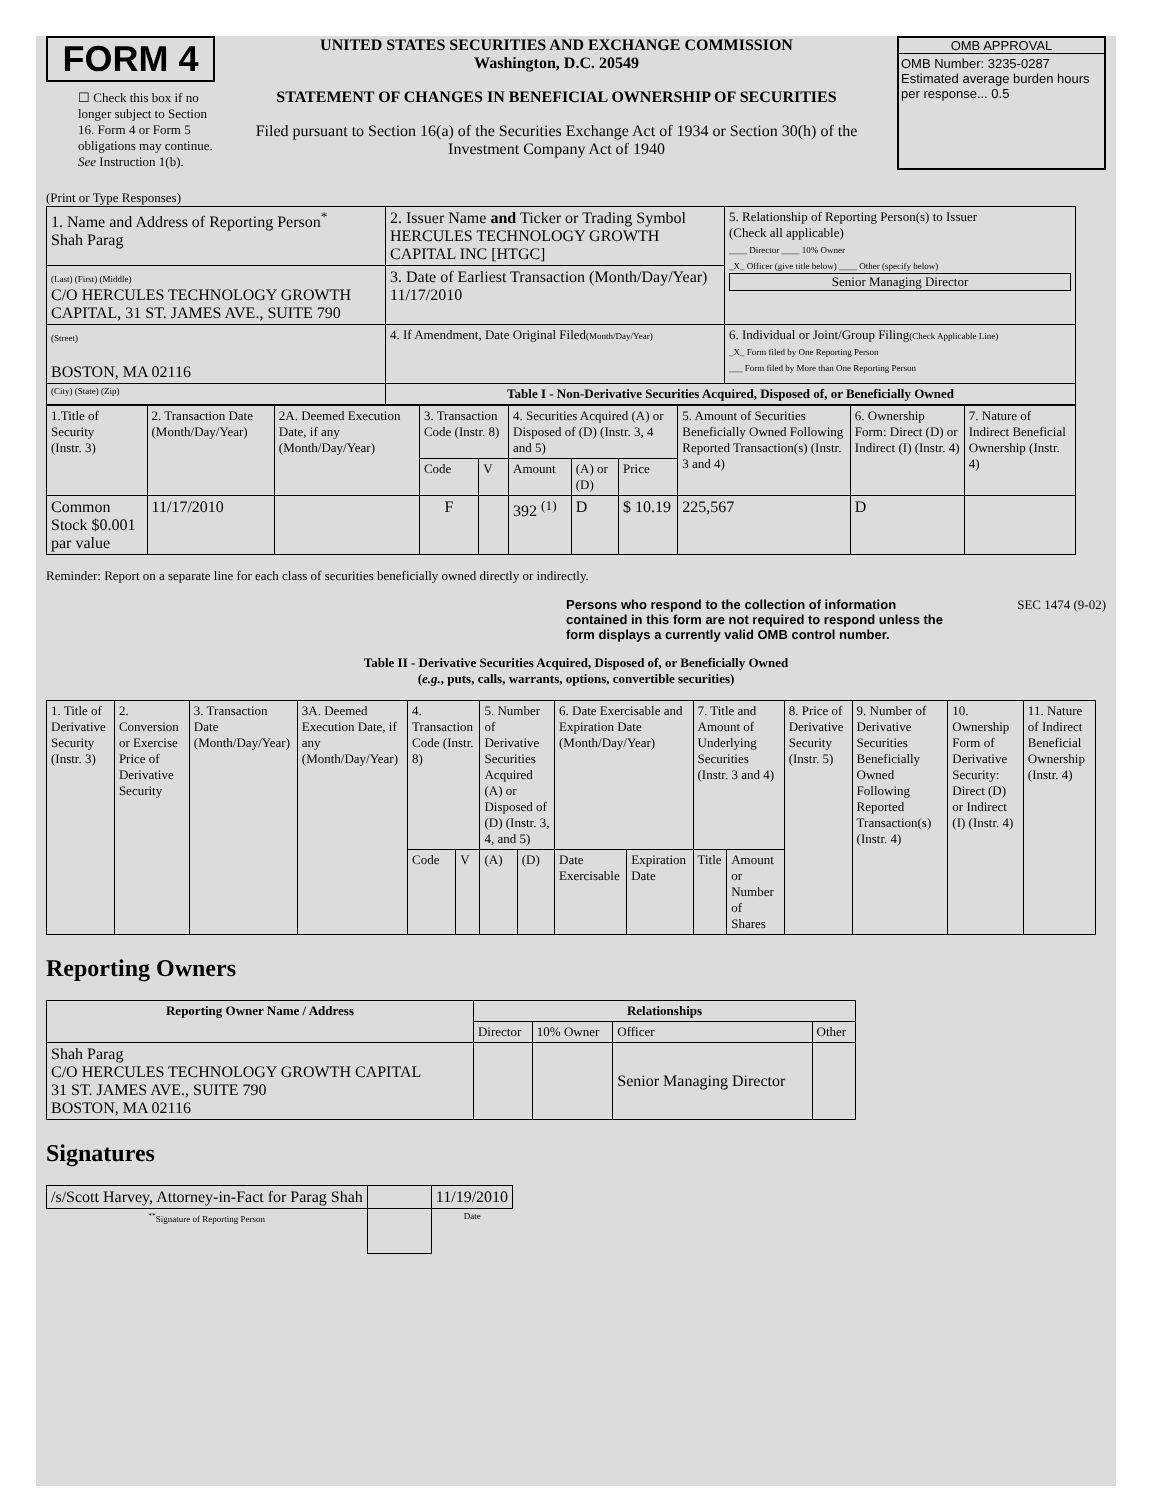FORM 4
☐ Check this box if no longer subject to Section 16. Form 4 or Form 5 obligations may continue. See Instruction 1(b).
UNITED STATES SECURITIES AND EXCHANGE COMMISSION
Washington, D.C. 20549
STATEMENT OF CHANGES IN BENEFICIAL OWNERSHIP OF SECURITIES
Filed pursuant to Section 16(a) of the Securities Exchange Act of 1934 or Section 30(h) of the Investment Company Act of 1940
OMB APPROVAL
OMB Number: 3235-0287
Estimated average burden hours per response... 0.5
(Print or Type Responses)
| 1. Name and Address of Reporting Person<sup>*</sup> Shah Parag | 2. Issuer Name and Ticker or Trading Symbol HERCULES TECHNOLOGY GROWTH CAPITAL INC [HTGC] | 5. Relationship of Reporting Person(s) to Issuer (Check all applicable) ____ Director ____ 10% Owner _X_ Officer (give title below) ____ Other (specify below) Senior Managing Director |
| (Last) (First) (Middle) C/O HERCULES TECHNOLOGY GROWTH CAPITAL, 31 ST. JAMES AVE., SUITE 790 | 3. Date of Earliest Transaction (Month/Day/Year) 11/17/2010 | |
| (Street) BOSTON, MA 02116 | 4. If Amendment, Date Original Filed (Month/Day/Year) | 6. Individual or Joint/Group Filing (Check Applicable Line) _X_ Form filed by One Reporting Person ___ Form filed by More than One Reporting Person |
| (City) (State) (Zip) | Table I - Non-Derivative Securities Acquired, Disposed of, or Beneficially Owned | |
| 1.Title of Security (Instr. 3) | 2. Transaction Date (Month/Day/Year) | 2A. Deemed Execution Date, if any (Month/Day/Year) | 3. Transaction Code (Instr. 8) | | 4. Securities Acquired (A) or Disposed of (D) (Instr. 3, 4 and 5) | | | 5. Amount of Securities Beneficially Owned Following Reported Transaction(s) (Instr. 3 and 4) | 6. Ownership Form: Direct (D) or Indirect (I) (Instr. 4) | 7. Nature of Indirect Beneficial Ownership (Instr. 4) |
| | | | Code | V | Amount | (A) or (D) | Price | | | |
| Common Stock $0.001 par value | 11/17/2010 | | F | | 392 <sup>(1)</sup> | D | $ 10.19 | 225,567 | D | |
Reminder: Report on a separate line for each class of securities beneficially owned directly or indirectly.
Persons who respond to the collection of information contained in this form are not required to respond unless the form displays a currently valid OMB control number.
SEC 1474 (9-02)
Table II - Derivative Securities Acquired, Disposed of, or Beneficially Owned
(e.g., puts, calls, warrants, options, convertible securities)
| 1. Title of Derivative Security (Instr. 3) | 2. Conversion or Exercise Price of Derivative Security | 3. Transaction Date (Month/Day/Year) | 3A. Deemed Execution Date, if any (Month/Day/Year) | 4. Transaction Code (Instr. 8) | | 5. Number of Derivative Securities Acquired (A) or Disposed of (D) (Instr. 3, 4, and 5) | | 6. Date Exercisable and Expiration Date (Month/Day/Year) | | 7. Title and Amount of Underlying Securities (Instr. 3 and 4) | | 8. Price of Derivative Security (Instr. 5) | 9. Number of Derivative Securities Beneficially Owned Following Reported Transaction(s) (Instr. 4) | 10. Ownership Form of Derivative Security: Direct (D) or Indirect (I) (Instr. 4) | 11. Nature of Indirect Beneficial Ownership (Instr. 4) |
| | | | | Code | V | (A) | (D) | Date Exercisable | Expiration Date | Title | Amount or Number of Shares | | | | |
Reporting Owners
| Reporting Owner Name / Address | Relationships | | | |
| --- | --- | --- | --- | --- |
| | Director | 10% Owner | Officer | Other |
| Shah Parag C/O HERCULES TECHNOLOGY GROWTH CAPITAL 31 ST. JAMES AVE., SUITE 790 BOSTON, MA 02116 | | | Senior Managing Director | |
Signatures
| /s/Scott Harvey, Attorney-in-Fact for Parag Shah | | 11/19/2010 |
| <sup>**</sup> Signature of Reporting Person | | Date |